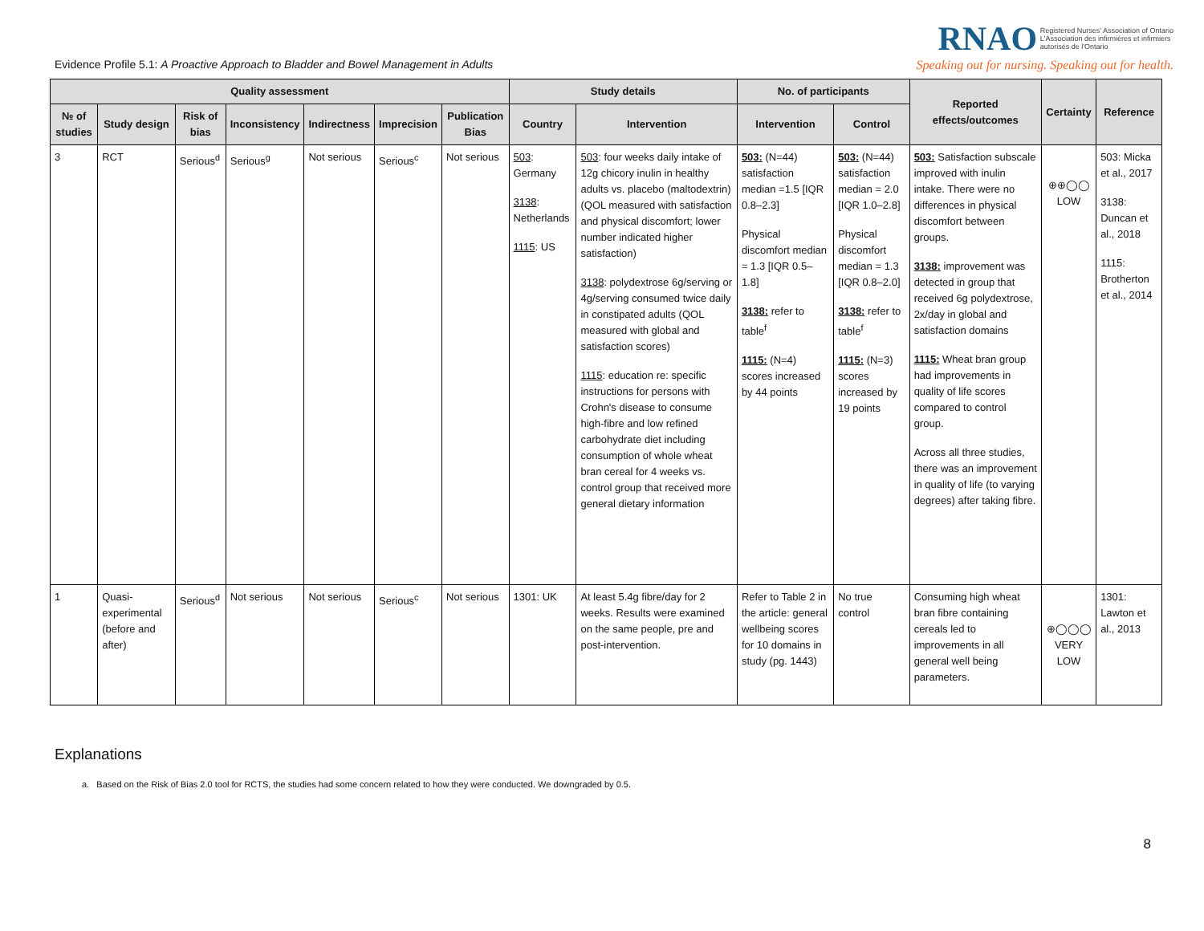Evidence Profile 5.1: A Proactive Approach to Bladder and Bowel Management in Adults
RNAO Registered Nurses' Association of Ontario
L'Association des infirmières et infirmiers
autorisés de l'Ontario
Speaking out for nursing. Speaking out for health.
| Quality assessment | | | | | | | Study details | | No. of participants | | Reported effects/outcomes | Certainty | Reference |
| --- | --- | --- | --- | --- | --- | --- | --- | --- | --- | --- | --- | --- | --- |
| № of studies | Study design | Risk of bias | Inconsistency | Indirectness | Imprecision | Publication Bias | Country | Intervention | Intervention | Control | | | |
| 3 | RCT | Serious<sup>d</sup> | Serious<sup>g</sup> | Not serious | Serious<sup>c</sup> | Not serious | 503 : Germany 3138 : Netherlands 1115 : US | 503 : four weeks daily intake of 12g chicory inulin in healthy adults vs. placebo (maltodextrin) (QOL measured with satisfaction and physical discomfort; lower number indicated higher satisfaction) 3138 : polydextrose 6g/serving or 4g/serving consumed twice daily in constipated adults (QOL measured with global and satisfaction scores) 1115 : education re: specific instructions for persons with Crohn's disease to consume high-fibre and low refined carbohydrate diet including consumption of whole wheat bran cereal for 4 weeks vs. control group that received more general dietary information | 503: (N=44) satisfaction median =1.5 [IQR 0.8–2.3] Physical discomfort median = 1.3 [IQR 0.5–1.8] 3138: refer to table<sup>f</sup> 1115: (N=4) scores increased by 44 points | 503: (N=44) satisfaction median = 2.0 [IQR 1.0–2.8] Physical discomfort median = 1.3 [IQR 0.8–2.0] 3138: refer to table<sup>f</sup> 1115: (N=3) scores increased by 19 points | 503: Satisfaction subscale improved with inulin intake. There were no differences in physical discomfort between groups. 3138: improvement was detected in group that received 6g polydextrose, 2x/day in global and satisfaction domains 1115: Wheat bran group had improvements in quality of life scores compared to control group. Across all three studies, there was an improvement in quality of life (to varying degrees) after taking fibre. | ⊕⊕◯◯ LOW | 503: Micka et al., 2017 3138: Duncan et al., 2018 1115: Brotherton et al., 2014 |
| 1 | Quasi-experimental (before and after) | Serious<sup>d</sup> | Not serious | Not serious | Serious<sup>c</sup> | Not serious | 1301: UK | At least 5.4g fibre/day for 2 weeks. Results were examined on the same people, pre and post-intervention. | Refer to Table 2 in the article: general wellbeing scores for 10 domains in study (pg. 1443) | No true control | Consuming high wheat bran fibre containing cereals led to improvements in all general well being parameters. | ⊕◯◯◯ VERY LOW | 1301: Lawton et al., 2013 |
Explanations
a. Based on the Risk of Bias 2.0 tool for RCTS, the studies had some concern related to how they were conducted. We downgraded by 0.5.
8